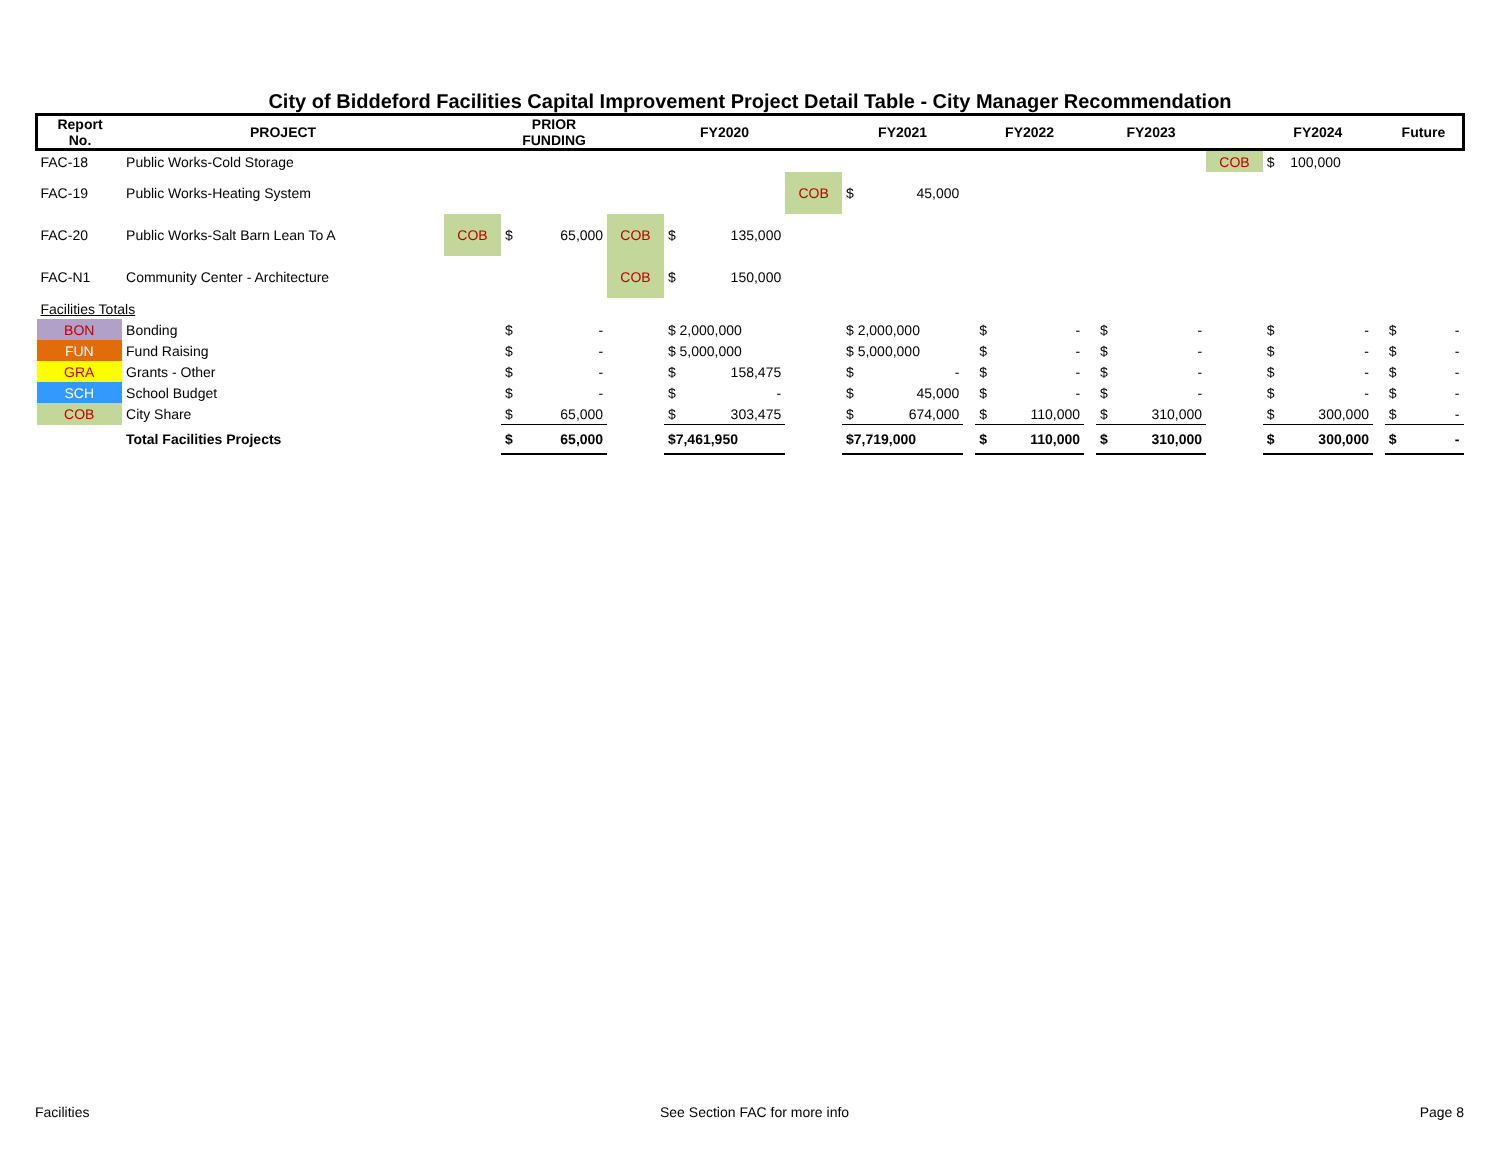City of Biddeford Facilities Capital Improvement Project Detail Table - City Manager Recommendation
| Report No. | PROJECT | | PRIOR FUNDING | | | FY2020 | | | FY2021 | | | FY2022 | | | FY2023 | | | FY2024 | | | Future | |
| --- | --- | --- | --- | --- | --- | --- | --- | --- | --- | --- | --- | --- | --- | --- | --- | --- | --- | --- | --- | --- | --- | --- |
| FAC-18 | Public Works-Cold Storage | | | | | | | | | | | | | | | | COB | $ | 100,000 | | | |
| FAC-19 | Public Works-Heating System | | | | | | | COB | $ | 45,000 | | | | | | | | | | | | |
| FAC-20 | Public Works-Salt Barn Lean To A | COB | $ | 65,000 | COB | $ | 135,000 | | | | | | | | | | | | | | | |
| FAC-N1 | Community Center - Architecture | | | | COB | $ | 150,000 | | | | | | | | | | | | | | | |
| Facilities Totals | | | | | | | | | | | | | | | | | | | | | | |
| BON | Bonding | | $ | - | | $ 2,000,000 | | | $ 2,000,000 | | | $ | - | | $ | - | | $ | - | | $ | - |
| FUN | Fund Raising | | $ | - | | $ 5,000,000 | | | $ 5,000,000 | | | $ | - | | $ | - | | $ | - | | $ | - |
| GRA | Grants - Other | | $ | - | | $ | 158,475 | | $ | - | | $ | - | | $ | - | | $ | - | | $ | - |
| SCH | School Budget | | $ | - | | $ | - | | $ | 45,000 | | $ | - | | $ | - | | $ | - | | $ | - |
| COB | City Share | | $ | 65,000 | | $ | 303,475 | | $ | 674,000 | | $ | 110,000 | | $ | 310,000 | | $ | 300,000 | | $ | - |
| | Total Facilities Projects | | $ | 65,000 | | $7,461,950 | | | $7,719,000 | | | $ | 110,000 | | $ | 310,000 | | $ | 300,000 | | $ | - |
Facilities See Section FAC for more info Page 8